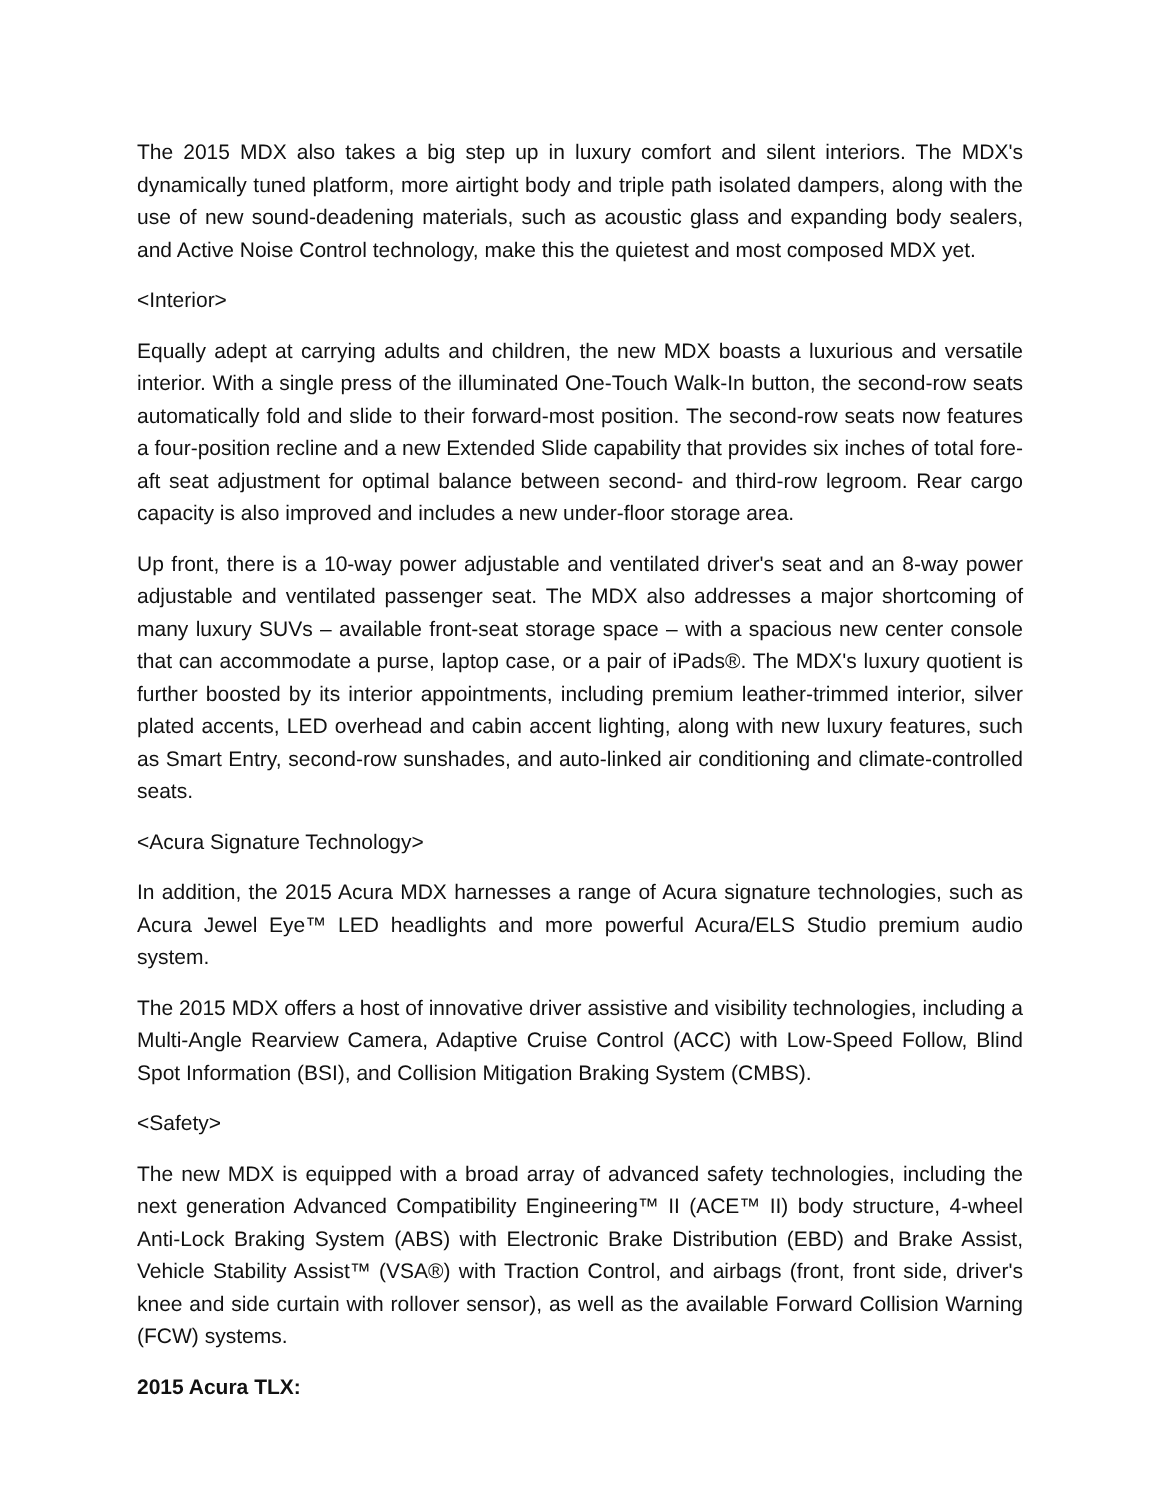The 2015 MDX also takes a big step up in luxury comfort and silent interiors. The MDX's dynamically tuned platform, more airtight body and triple path isolated dampers, along with the use of new sound-deadening materials, such as acoustic glass and expanding body sealers, and Active Noise Control technology, make this the quietest and most composed MDX yet.
<Interior>
Equally adept at carrying adults and children, the new MDX boasts a luxurious and versatile interior. With a single press of the illuminated One-Touch Walk-In button, the second-row seats automatically fold and slide to their forward-most position. The second-row seats now features a four-position recline and a new Extended Slide capability that provides six inches of total fore-aft seat adjustment for optimal balance between second- and third-row legroom. Rear cargo capacity is also improved and includes a new under-floor storage area.
Up front, there is a 10-way power adjustable and ventilated driver's seat and an 8-way power adjustable and ventilated passenger seat. The MDX also addresses a major shortcoming of many luxury SUVs – available front-seat storage space – with a spacious new center console that can accommodate a purse, laptop case, or a pair of iPads®. The MDX's luxury quotient is further boosted by its interior appointments, including premium leather-trimmed interior, silver plated accents, LED overhead and cabin accent lighting, along with new luxury features, such as Smart Entry, second-row sunshades, and auto-linked air conditioning and climate-controlled seats.
<Acura Signature Technology>
In addition, the 2015 Acura MDX harnesses a range of Acura signature technologies, such as Acura Jewel Eye™ LED headlights and more powerful Acura/ELS Studio premium audio system.
The 2015 MDX offers a host of innovative driver assistive and visibility technologies, including a Multi-Angle Rearview Camera, Adaptive Cruise Control (ACC) with Low-Speed Follow, Blind Spot Information (BSI), and Collision Mitigation Braking System (CMBS).
<Safety>
The new MDX is equipped with a broad array of advanced safety technologies, including the next generation Advanced Compatibility Engineering™ II (ACE™ II) body structure, 4-wheel Anti-Lock Braking System (ABS) with Electronic Brake Distribution (EBD) and Brake Assist, Vehicle Stability Assist™ (VSA®) with Traction Control, and airbags (front, front side, driver's knee and side curtain with rollover sensor), as well as the available Forward Collision Warning (FCW) systems.
2015 Acura TLX: